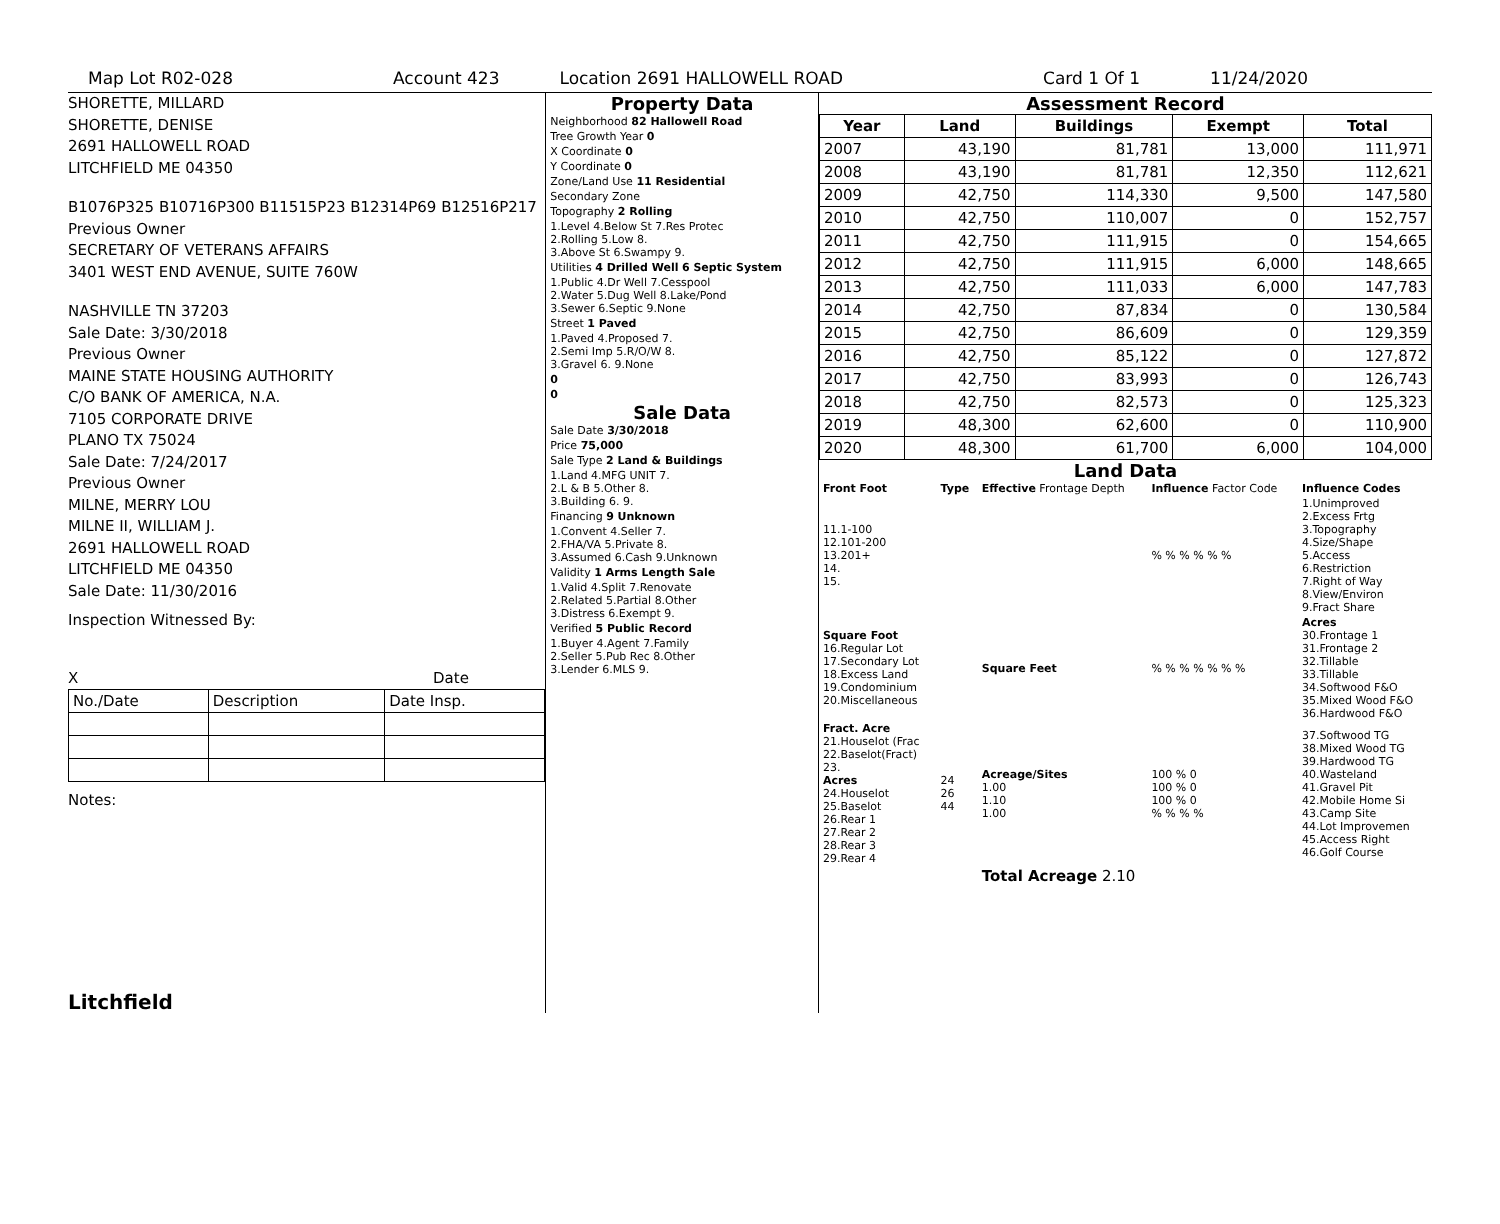Map Lot R02-028 Account 423 Location 2691 HALLOWELL ROAD Card 1 Of 1 11/24/2020
SHORETTE, MILLARD
SHORETTE, DENISE
2691 HALLOWELL ROAD
LITCHFIELD ME 04350
B1076P325 B10716P300 B11515P23 B12314P69 B12516P217
Previous Owner
SECRETARY OF VETERANS AFFAIRS
3401 WEST END AVENUE, SUITE 760W
NASHVILLE TN 37203
Sale Date: 3/30/2018
Previous Owner
MAINE STATE HOUSING AUTHORITY
C/O BANK OF AMERICA, N.A.
7105 CORPORATE DRIVE
PLANO TX 75024
Sale Date: 7/24/2017
Previous Owner
MILNE, MERRY LOU
MILNE II, WILLIAM J.
2691 HALLOWELL ROAD
LITCHFIELD ME 04350
Sale Date: 11/30/2016
Inspection Witnessed By:
X Date
| No./Date | Description | Date Insp. |
Notes:
Litchfield
Property Data
| Neighborhood 82 Hallowell Road |
| Tree Growth Year 0 |
| X Coordinate 0 |
| Y Coordinate 0 |
| Zone/Land Use 11 Residential |
| Secondary Zone |
| Topography 2 Rolling |
| 1.Level 4.Below St 7.Res Protec 2.Rolling 5.Low 8. 3.Above St 6.Swampy 9. |
| Utilities 4 Drilled Well 6 Septic System |
| 1.Public 4.Dr Well 7.Cesspool 2.Water 5.Dug Well 8.Lake/Pond 3.Sewer 6.Septic 9.None |
| Street 1 Paved |
| 1.Paved 4.Proposed 7. 2.Semi Imp 5.R/O/W 8. 3.Gravel 6. 9.None |
| 0 |
| 0 |
Sale Data
| Sale Date 3/30/2018 |
| Price 75,000 |
| Sale Type 2 Land & Buildings |
| 1.Land 4.MFG UNIT 7. 2.L & B 5.Other 8. 3.Building 6. 9. |
| Financing 9 Unknown |
| 1.Convent 4.Seller 7. 2.FHA/VA 5.Private 8. 3.Assumed 6.Cash 9.Unknown |
| Validity 1 Arms Length Sale |
| 1.Valid 4.Split 7.Renovate 2.Related 5.Partial 8.Other 3.Distress 6.Exempt 9. |
| Verified 5 Public Record |
| 1.Buyer 4.Agent 7.Family 2.Seller 5.Pub Rec 8.Other 3.Lender 6.MLS 9. |
Assessment Record
| Year | Land | Buildings | Exempt | Total |
| --- | --- | --- | --- | --- |
| 2007 | 43,190 | 81,781 | 13,000 | 111,971 |
| 2008 | 43,190 | 81,781 | 12,350 | 112,621 |
| 2009 | 42,750 | 114,330 | 9,500 | 147,580 |
| 2010 | 42,750 | 110,007 | 0 | 152,757 |
| 2011 | 42,750 | 111,915 | 0 | 154,665 |
| 2012 | 42,750 | 111,915 | 6,000 | 148,665 |
| 2013 | 42,750 | 111,033 | 6,000 | 147,783 |
| 2014 | 42,750 | 87,834 | 0 | 130,584 |
| 2015 | 42,750 | 86,609 | 0 | 129,359 |
| 2016 | 42,750 | 85,122 | 0 | 127,872 |
| 2017 | 42,750 | 83,993 | 0 | 126,743 |
| 2018 | 42,750 | 82,573 | 0 | 125,323 |
| 2019 | 48,300 | 62,600 | 0 | 110,900 |
| 2020 | 48,300 | 61,700 | 6,000 | 104,000 |
Land Data
| Front Foot | Type | Effective Frontage Depth | Influence Factor Code | Influence Codes |
| 11.1-100 12.101-200 13.201+ 14. 15. | | | % % % % % % | 1.Unimproved 2.Excess Frtg 3.Topography 4.Size/Shape 5.Access 6.Restriction 7.Right of Way 8.View/Environ 9.Fract Share |
| Square Foot 16.Regular Lot 17.Secondary Lot 18.Excess Land 19.Condominium 20.Miscellaneous | | Square Feet | % % % % % % % | Acres 30.Frontage 1 31.Frontage 2 32.Tillable 33.Tillable 34.Softwood F&O 35.Mixed Wood F&O 36.Hardwood F&O |
| Fract. Acre 21.Houselot (Frac 22.Baselot(Fract) 23. Acres 24.Houselot 25.Baselot 26.Rear 1 27.Rear 2 28.Rear 3 29.Rear 4 | 24 26 44 | Acreage/Sites 1.00 1.10 1.00 | 100 % 0 100 % 0 100 % 0 % % % % | 37.Softwood TG 38.Mixed Wood TG 39.Hardwood TG 40.Wasteland 41.Gravel Pit 42.Mobile Home Si 43.Camp Site 44.Lot Improvemen 45.Access Right 46.Golf Course |
| | | Total Acreage 2.10 | | |